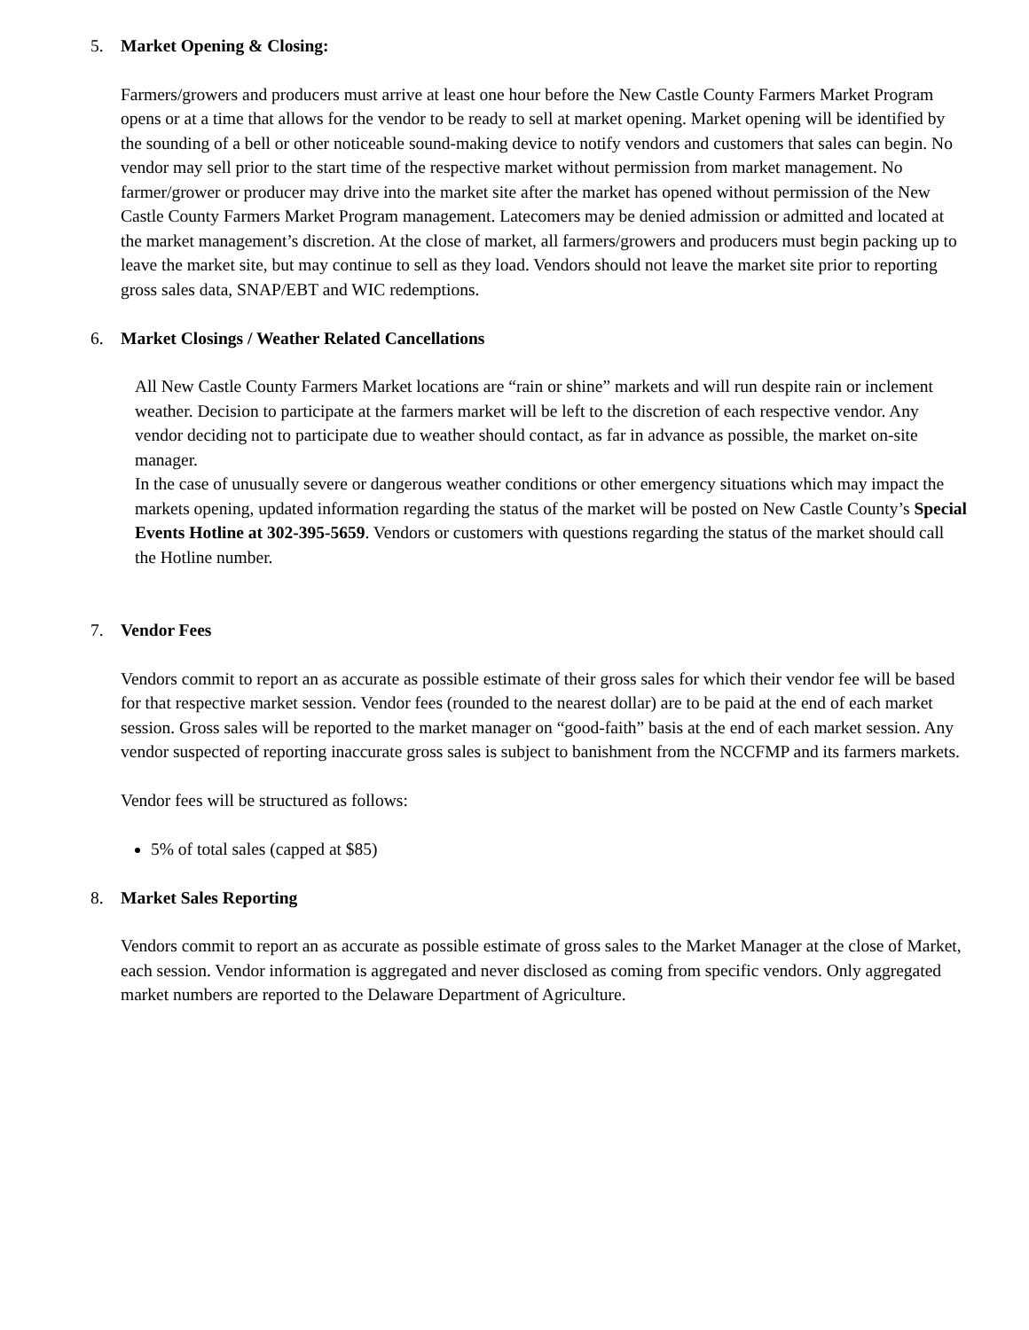5. Market Opening & Closing:
Farmers/growers and producers must arrive at least one hour before the New Castle County Farmers Market Program opens or at a time that allows for the vendor to be ready to sell at market opening. Market opening will be identified by the sounding of a bell or other noticeable sound-making device to notify vendors and customers that sales can begin. No vendor may sell prior to the start time of the respective market without permission from market management. No farmer/grower or producer may drive into the market site after the market has opened without permission of the New Castle County Farmers Market Program management. Latecomers may be denied admission or admitted and located at the market management’s discretion. At the close of market, all farmers/growers and producers must begin packing up to leave the market site, but may continue to sell as they load. Vendors should not leave the market site prior to reporting gross sales data, SNAP/EBT and WIC redemptions.
6. Market Closings / Weather Related Cancellations
All New Castle County Farmers Market locations are “rain or shine” markets and will run despite rain or inclement weather. Decision to participate at the farmers market will be left to the discretion of each respective vendor. Any vendor deciding not to participate due to weather should contact, as far in advance as possible, the market on-site manager.
In the case of unusually severe or dangerous weather conditions or other emergency situations which may impact the markets opening, updated information regarding the status of the market will be posted on New Castle County’s Special Events Hotline at 302-395-5659. Vendors or customers with questions regarding the status of the market should call the Hotline number.
7. Vendor Fees
Vendors commit to report an as accurate as possible estimate of their gross sales for which their vendor fee will be based for that respective market session. Vendor fees (rounded to the nearest dollar) are to be paid at the end of each market session. Gross sales will be reported to the market manager on “good-faith” basis at the end of each market session. Any vendor suspected of reporting inaccurate gross sales is subject to banishment from the NCCFMP and its farmers markets.
Vendor fees will be structured as follows:
5% of total sales (capped at $85)
8. Market Sales Reporting
Vendors commit to report an as accurate as possible estimate of gross sales to the Market Manager at the close of Market, each session. Vendor information is aggregated and never disclosed as coming from specific vendors. Only aggregated market numbers are reported to the Delaware Department of Agriculture.